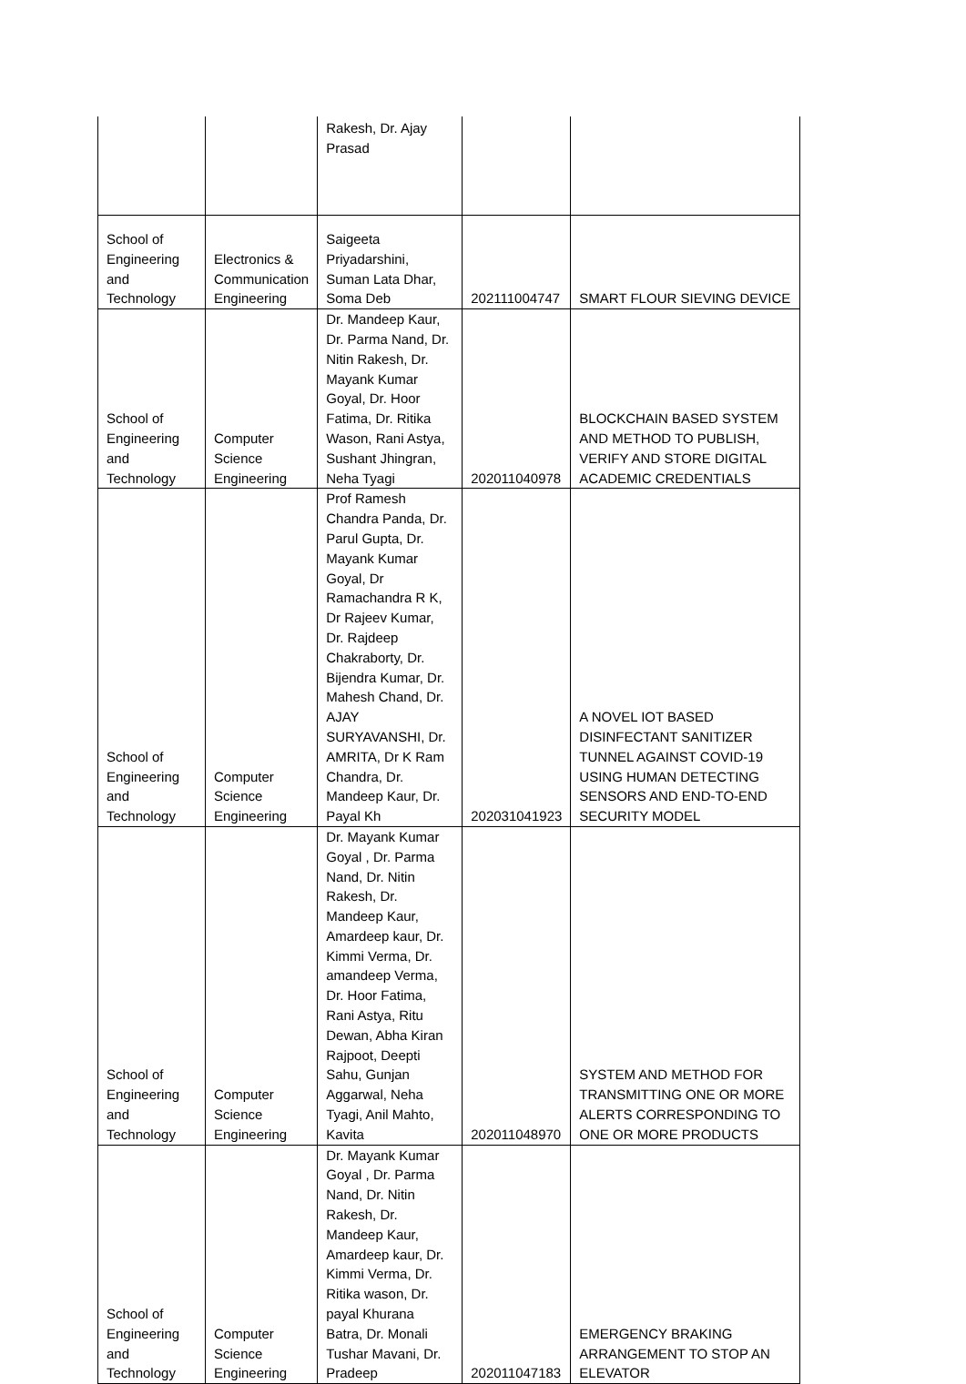| | | Rakesh, Dr. Ajay Prasad | | |
| School of Engineering and Technology | Electronics & Communication Engineering | Saigeeta Priyadarshini, Suman Lata Dhar, Soma Deb | 202111004747 | SMART FLOUR SIEVING DEVICE |
| School of Engineering and Technology | Computer Science Engineering | Dr. Mandeep Kaur, Dr. Parma Nand, Dr. Nitin Rakesh, Dr. Mayank Kumar Goyal, Dr. Hoor Fatima, Dr. Ritika Wason, Rani Astya, Sushant Jhingran, Neha Tyagi | 202011040978 | BLOCKCHAIN BASED SYSTEM AND METHOD TO PUBLISH, VERIFY AND STORE DIGITAL ACADEMIC CREDENTIALS |
| School of Engineering and Technology | Computer Science Engineering | Prof Ramesh Chandra Panda, Dr. Parul Gupta, Dr. Mayank Kumar Goyal, Dr Ramachandra R K, Dr Rajeev Kumar, Dr. Rajdeep Chakraborty, Dr. Bijendra Kumar, Dr. Mahesh Chand, Dr. AJAY SURYAVANSHI, Dr. AMRITA, Dr K Ram Chandra, Dr. Mandeep Kaur, Dr. Payal Kh | 202031041923 | A NOVEL IOT BASED DISINFECTANT SANITIZER TUNNEL AGAINST COVID-19 USING HUMAN DETECTING SENSORS AND END-TO-END SECURITY MODEL |
| School of Engineering and Technology | Computer Science Engineering | Dr. Mayank Kumar Goyal , Dr. Parma Nand, Dr. Nitin Rakesh, Dr. Mandeep Kaur, Amardeep kaur, Dr. Kimmi Verma, Dr. amandeep Verma, Dr. Hoor Fatima, Rani Astya, Ritu Dewan, Abha Kiran Rajpoot, Deepti Sahu, Gunjan Aggarwal, Neha Tyagi, Anil Mahto, Kavita | 202011048970 | SYSTEM AND METHOD FOR TRANSMITTING ONE OR MORE ALERTS CORRESPONDING TO ONE OR MORE PRODUCTS |
| School of Engineering and Technology | Computer Science Engineering | Dr. Mayank Kumar Goyal , Dr. Parma Nand, Dr. Nitin Rakesh, Dr. Mandeep Kaur, Amardeep kaur, Dr. Kimmi Verma, Dr. Ritika wason, Dr. payal Khurana Batra, Dr. Monali Tushar Mavani, Dr. Pradeep | 202011047183 | EMERGENCY BRAKING ARRANGEMENT TO STOP AN ELEVATOR |